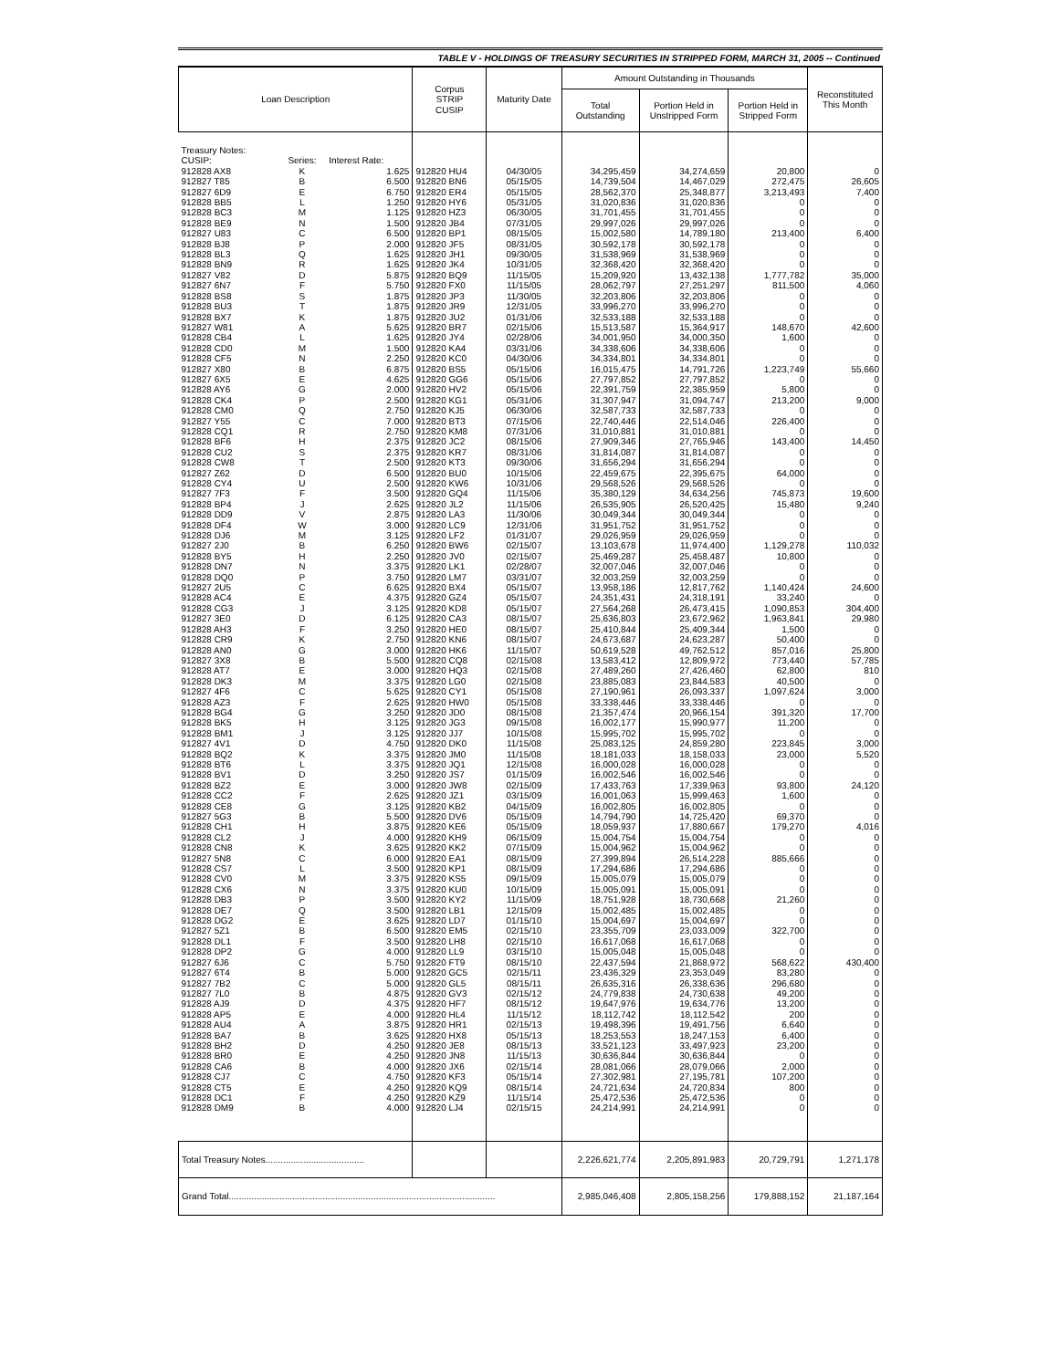TABLE V - HOLDINGS OF TREASURY SECURITIES IN STRIPPED FORM, MARCH 31, 2005 -- Continued
| Loan Description | | | Corpus STRIP CUSIP | Maturity Date | Amount Outstanding in Thousands | | | Reconstituted This Month |
| --- | --- | --- | --- | --- | --- | --- | --- | --- |
| | | | | | Total Outstanding | Portion Held in Unstripped Form | Portion Held in Stripped Form | |
| Treasury Notes: | | | | | | | | |
| CUSIP: | Series: | Interest Rate: | | | | | | |
| 912828 AX8 | K | 1.625 | 912820 HU4 | 04/30/05 | 34,295,459 | 34,274,659 | 20,800 | 0 |
| 912827 T85 | B | 6.500 | 912820 BN6 | 05/15/05 | 14,739,504 | 14,467,029 | 272,475 | 26,605 |
| 912827 6D9 | E | 6.750 | 912820 ER4 | 05/15/05 | 28,562,370 | 25,348,877 | 3,213,493 | 7,400 |
| 912828 BB5 | L | 1.250 | 912820 HY6 | 05/31/05 | 31,020,836 | 31,020,836 | 0 | 0 |
| 912828 BC3 | M | 1.125 | 912820 HZ3 | 06/30/05 | 31,701,455 | 31,701,455 | 0 | 0 |
| 912828 BE9 | N | 1.500 | 912820 JB4 | 07/31/05 | 29,997,026 | 29,997,026 | 0 | 0 |
| 912827 U83 | C | 6.500 | 912820 BP1 | 08/15/05 | 15,002,580 | 14,789,180 | 213,400 | 6,400 |
| 912828 BJ8 | P | 2.000 | 912820 JF5 | 08/31/05 | 30,592,178 | 30,592,178 | 0 | 0 |
| 912828 BL3 | Q | 1.625 | 912820 JH1 | 09/30/05 | 31,538,969 | 31,538,969 | 0 | 0 |
| 912828 BN9 | R | 1.625 | 912820 JK4 | 10/31/05 | 32,368,420 | 32,368,420 | 0 | 0 |
| 912827 V82 | D | 5.875 | 912820 BQ9 | 11/15/05 | 15,209,920 | 13,432,138 | 1,777,782 | 35,000 |
| 912827 6N7 | F | 5.750 | 912820 FX0 | 11/15/05 | 28,062,797 | 27,251,297 | 811,500 | 4,060 |
| 912828 BS8 | S | 1.875 | 912820 JP3 | 11/30/05 | 32,203,806 | 32,203,806 | 0 | 0 |
| 912828 BU3 | T | 1.875 | 912820 JR9 | 12/31/05 | 33,996,270 | 33,996,270 | 0 | 0 |
| 912828 BX7 | K | 1.875 | 912820 JU2 | 01/31/06 | 32,533,188 | 32,533,188 | 0 | 0 |
| 912827 W81 | A | 5.625 | 912820 BR7 | 02/15/06 | 15,513,587 | 15,364,917 | 148,670 | 42,600 |
| 912828 CB4 | L | 1.625 | 912820 JY4 | 02/28/06 | 34,001,950 | 34,000,350 | 1,600 | 0 |
| 912828 CD0 | M | 1.500 | 912820 KA4 | 03/31/06 | 34,338,606 | 34,338,606 | 0 | 0 |
| 912828 CF5 | N | 2.250 | 912820 KC0 | 04/30/06 | 34,334,801 | 34,334,801 | 0 | 0 |
| 912827 X80 | B | 6.875 | 912820 BS5 | 05/15/06 | 16,015,475 | 14,791,726 | 1,223,749 | 55,660 |
| 912827 6X5 | E | 4.625 | 912820 GG6 | 05/15/06 | 27,797,852 | 27,797,852 | 0 | 0 |
| 912828 AY6 | G | 2.000 | 912820 HV2 | 05/15/06 | 22,391,759 | 22,385,959 | 5,800 | 0 |
| 912828 CK4 | P | 2.500 | 912820 KG1 | 05/31/06 | 31,307,947 | 31,094,747 | 213,200 | 9,000 |
| 912828 CM0 | Q | 2.750 | 912820 KJ5 | 06/30/06 | 32,587,733 | 32,587,733 | 0 | 0 |
| 912827 Y55 | C | 7.000 | 912820 BT3 | 07/15/06 | 22,740,446 | 22,514,046 | 226,400 | 0 |
| 912828 CQ1 | R | 2.750 | 912820 KM8 | 07/31/06 | 31,010,881 | 31,010,881 | 0 | 0 |
| 912828 BF6 | H | 2.375 | 912820 JC2 | 08/15/06 | 27,909,346 | 27,765,946 | 143,400 | 14,450 |
| 912828 CU2 | S | 2.375 | 912820 KR7 | 08/31/06 | 31,814,087 | 31,814,087 | 0 | 0 |
| 912828 CW8 | T | 2.500 | 912820 KT3 | 09/30/06 | 31,656,294 | 31,656,294 | 0 | 0 |
| 912827 Z62 | D | 6.500 | 912820 BU0 | 10/15/06 | 22,459,675 | 22,395,675 | 64,000 | 0 |
| 912828 CY4 | U | 2.500 | 912820 KW6 | 10/31/06 | 29,568,526 | 29,568,526 | 0 | 0 |
| 912827 7F3 | F | 3.500 | 912820 GQ4 | 11/15/06 | 35,380,129 | 34,634,256 | 745,873 | 19,600 |
| 912828 BP4 | J | 2.625 | 912820 JL2 | 11/15/06 | 26,535,905 | 26,520,425 | 15,480 | 9,240 |
| 912828 DD9 | V | 2.875 | 912820 LA3 | 11/30/06 | 30,049,344 | 30,049,344 | 0 | 0 |
| 912828 DF4 | W | 3.000 | 912820 LC9 | 12/31/06 | 31,951,752 | 31,951,752 | 0 | 0 |
| 912828 DJ6 | M | 3.125 | 912820 LF2 | 01/31/07 | 29,026,959 | 29,026,959 | 0 | 0 |
| 912827 2J0 | B | 6.250 | 912820 BW6 | 02/15/07 | 13,103,678 | 11,974,400 | 1,129,278 | 110,032 |
| 912828 BY5 | H | 2.250 | 912820 JV0 | 02/15/07 | 25,469,287 | 25,458,487 | 10,800 | 0 |
| 912828 DN7 | N | 3.375 | 912820 LK1 | 02/28/07 | 32,007,046 | 32,007,046 | 0 | 0 |
| 912828 DQ0 | P | 3.750 | 912820 LM7 | 03/31/07 | 32,003,259 | 32,003,259 | 0 | 0 |
| 912827 2U5 | C | 6.625 | 912820 BX4 | 05/15/07 | 13,958,186 | 12,817,762 | 1,140,424 | 24,600 |
| 912828 AC4 | E | 4.375 | 912820 GZ4 | 05/15/07 | 24,351,431 | 24,318,191 | 33,240 | 0 |
| 912828 CG3 | J | 3.125 | 912820 KD8 | 05/15/07 | 27,564,268 | 26,473,415 | 1,090,853 | 304,400 |
| 912827 3E0 | D | 6.125 | 912820 CA3 | 08/15/07 | 25,636,803 | 23,672,962 | 1,963,841 | 29,980 |
| 912828 AH3 | F | 3.250 | 912820 HE0 | 08/15/07 | 25,410,844 | 25,409,344 | 1,500 | 0 |
| 912828 CR9 | K | 2.750 | 912820 KN6 | 08/15/07 | 24,673,687 | 24,623,287 | 50,400 | 0 |
| 912828 AN0 | G | 3.000 | 912820 HK6 | 11/15/07 | 50,619,528 | 49,762,512 | 857,016 | 25,800 |
| 912827 3X8 | B | 5.500 | 912820 CQ8 | 02/15/08 | 13,583,412 | 12,809,972 | 773,440 | 57,785 |
| 912828 AT7 | E | 3.000 | 912820 HQ3 | 02/15/08 | 27,489,260 | 27,426,460 | 62,800 | 810 |
| 912828 DK3 | M | 3.375 | 912820 LG0 | 02/15/08 | 23,885,083 | 23,844,583 | 40,500 | 0 |
| 912827 4F6 | C | 5.625 | 912820 CY1 | 05/15/08 | 27,190,961 | 26,093,337 | 1,097,624 | 3,000 |
| 912828 AZ3 | F | 2.625 | 912820 HW0 | 05/15/08 | 33,338,446 | 33,338,446 | 0 | 0 |
| 912828 BG4 | G | 3.250 | 912820 JD0 | 08/15/08 | 21,357,474 | 20,966,154 | 391,320 | 17,700 |
| 912828 BK5 | H | 3.125 | 912820 JG3 | 09/15/08 | 16,002,177 | 15,990,977 | 11,200 | 0 |
| 912828 BM1 | J | 3.125 | 912820 JJ7 | 10/15/08 | 15,995,702 | 15,995,702 | 0 | 0 |
| 912827 4V1 | D | 4.750 | 912820 DK0 | 11/15/08 | 25,083,125 | 24,859,280 | 223,845 | 3,000 |
| 912828 BQ2 | K | 3.375 | 912820 JM0 | 11/15/08 | 18,181,033 | 18,158,033 | 23,000 | 5,520 |
| 912828 BT6 | L | 3.375 | 912820 JQ1 | 12/15/08 | 16,000,028 | 16,000,028 | 0 | 0 |
| 912828 BV1 | D | 3.250 | 912820 JS7 | 01/15/09 | 16,002,546 | 16,002,546 | 0 | 0 |
| 912828 BZ2 | E | 3.000 | 912820 JW8 | 02/15/09 | 17,433,763 | 17,339,963 | 93,800 | 24,120 |
| 912828 CC2 | F | 2.625 | 912820 JZ1 | 03/15/09 | 16,001,063 | 15,999,463 | 1,600 | 0 |
| 912828 CE8 | G | 3.125 | 912820 KB2 | 04/15/09 | 16,002,805 | 16,002,805 | 0 | 0 |
| 912827 5G3 | B | 5.500 | 912820 DV6 | 05/15/09 | 14,794,790 | 14,725,420 | 69,370 | 0 |
| 912828 CH1 | H | 3.875 | 912820 KE6 | 05/15/09 | 18,059,937 | 17,880,667 | 179,270 | 4,016 |
| 912828 CL2 | J | 4.000 | 912820 KH9 | 06/15/09 | 15,004,754 | 15,004,754 | 0 | 0 |
| 912828 CN8 | K | 3.625 | 912820 KK2 | 07/15/09 | 15,004,962 | 15,004,962 | 0 | 0 |
| 912827 5N8 | C | 6.000 | 912820 EA1 | 08/15/09 | 27,399,894 | 26,514,228 | 885,666 | 0 |
| 912828 CS7 | L | 3.500 | 912820 KP1 | 08/15/09 | 17,294,686 | 17,294,686 | 0 | 0 |
| 912828 CV0 | M | 3.375 | 912820 KS5 | 09/15/09 | 15,005,079 | 15,005,079 | 0 | 0 |
| 912828 CX6 | N | 3.375 | 912820 KU0 | 10/15/09 | 15,005,091 | 15,005,091 | 0 | 0 |
| 912828 DB3 | P | 3.500 | 912820 KY2 | 11/15/09 | 18,751,928 | 18,730,668 | 21,260 | 0 |
| 912828 DE7 | Q | 3.500 | 912820 LB1 | 12/15/09 | 15,002,485 | 15,002,485 | 0 | 0 |
| 912828 DG2 | E | 3.625 | 912820 LD7 | 01/15/10 | 15,004,697 | 15,004,697 | 0 | 0 |
| 912827 5Z1 | B | 6.500 | 912820 EM5 | 02/15/10 | 23,355,709 | 23,033,009 | 322,700 | 0 |
| 912828 DL1 | F | 3.500 | 912820 LH8 | 02/15/10 | 16,617,068 | 16,617,068 | 0 | 0 |
| 912828 DP2 | G | 4.000 | 912820 LL9 | 03/15/10 | 15,005,048 | 15,005,048 | 0 | 0 |
| 912827 6J6 | C | 5.750 | 912820 FT9 | 08/15/10 | 22,437,594 | 21,868,972 | 568,622 | 430,400 |
| 912827 6T4 | B | 5.000 | 912820 GC5 | 02/15/11 | 23,436,329 | 23,353,049 | 83,280 | 0 |
| 912827 7B2 | C | 5.000 | 912820 GL5 | 08/15/11 | 26,635,316 | 26,338,636 | 296,680 | 0 |
| 912827 7L0 | B | 4.875 | 912820 GV3 | 02/15/12 | 24,779,838 | 24,730,638 | 49,200 | 0 |
| 912828 AJ9 | D | 4.375 | 912820 HF7 | 08/15/12 | 19,647,976 | 19,634,776 | 13,200 | 0 |
| 912828 AP5 | E | 4.000 | 912820 HL4 | 11/15/12 | 18,112,742 | 18,112,542 | 200 | 0 |
| 912828 AU4 | A | 3.875 | 912820 HR1 | 02/15/13 | 19,498,396 | 19,491,756 | 6,640 | 0 |
| 912828 BA7 | B | 3.625 | 912820 HX8 | 05/15/13 | 18,253,553 | 18,247,153 | 6,400 | 0 |
| 912828 BH2 | D | 4.250 | 912820 JE8 | 08/15/13 | 33,521,123 | 33,497,923 | 23,200 | 0 |
| 912828 BR0 | E | 4.250 | 912820 JN8 | 11/15/13 | 30,636,844 | 30,636,844 | 0 | 0 |
| 912828 CA6 | B | 4.000 | 912820 JX6 | 02/15/14 | 28,081,066 | 28,079,066 | 2,000 | 0 |
| 912828 CJ7 | C | 4.750 | 912820 KF3 | 05/15/14 | 27,302,981 | 27,195,781 | 107,200 | 0 |
| 912828 CT5 | E | 4.250 | 912820 KQ9 | 08/15/14 | 24,721,634 | 24,720,834 | 800 | 0 |
| 912828 DC1 | F | 4.250 | 912820 KZ9 | 11/15/14 | 25,472,536 | 25,472,536 | 0 | 0 |
| 912828 DM9 | B | 4.000 | 912820 LJ4 | 02/15/15 | 24,214,991 | 24,214,991 | 0 | 0 |
| Total Treasury Notes....................................... | | | | | 2,226,621,774 | 2,205,891,983 | 20,729,791 | 1,271,178 |
| Grand Total......................................................................................................... | | | | | 2,985,046,408 | 2,805,158,256 | 179,888,152 | 21,187,164 |